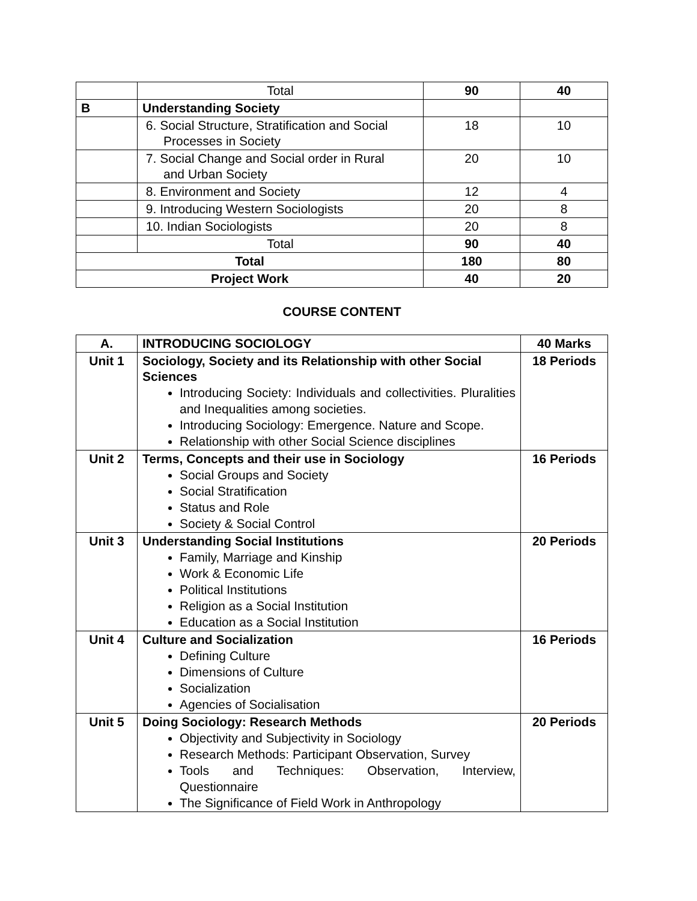| | Total | 90 | 40 |
| B | Understanding Society | | |
| | 6. Social Structure, Stratification and Social Processes in Society | 18 | 10 |
| | 7. Social Change and Social order in Rural and Urban Society | 20 | 10 |
| | 8. Environment and Society | 12 | 4 |
| | 9. Introducing Western Sociologists | 20 | 8 |
| | 10. Indian Sociologists | 20 | 8 |
| | Total | 90 | 40 |
| Total | | 180 | 80 |
| Project Work | | 40 | 20 |
COURSE CONTENT
| A. | INTRODUCING SOCIOLOGY | 40 Marks |
| --- | --- | --- |
| Unit 1 | Sociology, Society and its Relationship with other Social Sciences Introducing Society: Individuals and collectivities. Pluralities and Inequalities among societies. Introducing Sociology: Emergence. Nature and Scope. Relationship with other Social Science disciplines | 18 Periods |
| Unit 2 | Terms, Concepts and their use in Sociology Social Groups and Society Social Stratification Status and Role Society & Social Control | 16 Periods |
| Unit 3 | Understanding Social Institutions Family, Marriage and Kinship Work & Economic Life Political Institutions Religion as a Social Institution Education as a Social Institution | 20 Periods |
| Unit 4 | Culture and Socialization Defining Culture Dimensions of Culture Socialization Agencies of Socialisation | 16 Periods |
| Unit 5 | Doing Sociology: Research Methods Objectivity and Subjectivity in Sociology Research Methods: Participant Observation, Survey Tools and Techniques: Observation, Interview, Questionnaire The Significance of Field Work in Anthropology | 20 Periods |